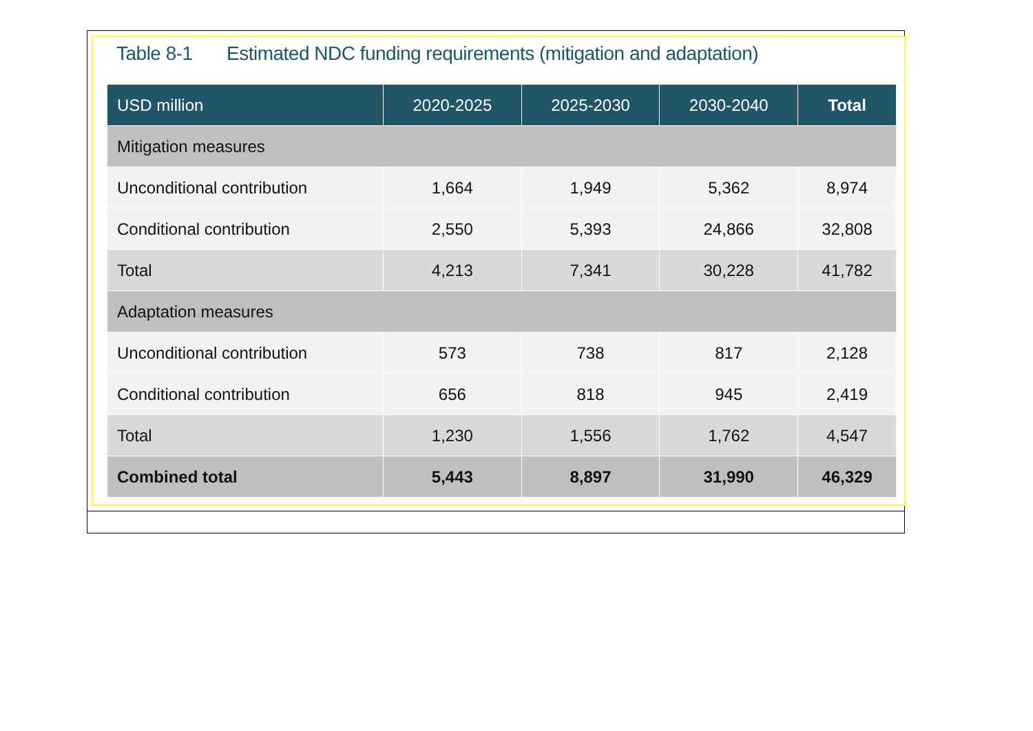Table 8-1 Estimated NDC funding requirements (mitigation and adaptation)
| USD million | 2020-2025 | 2025-2030 | 2030-2040 | Total |
| --- | --- | --- | --- | --- |
| Mitigation measures | | | | |
| Unconditional contribution | 1,664 | 1,949 | 5,362 | 8,974 |
| Conditional contribution | 2,550 | 5,393 | 24,866 | 32,808 |
| Total | 4,213 | 7,341 | 30,228 | 41,782 |
| Adaptation measures | | | | |
| Unconditional contribution | 573 | 738 | 817 | 2,128 |
| Conditional contribution | 656 | 818 | 945 | 2,419 |
| Total | 1,230 | 1,556 | 1,762 | 4,547 |
| Combined total | 5,443 | 8,897 | 31,990 | 46,329 |